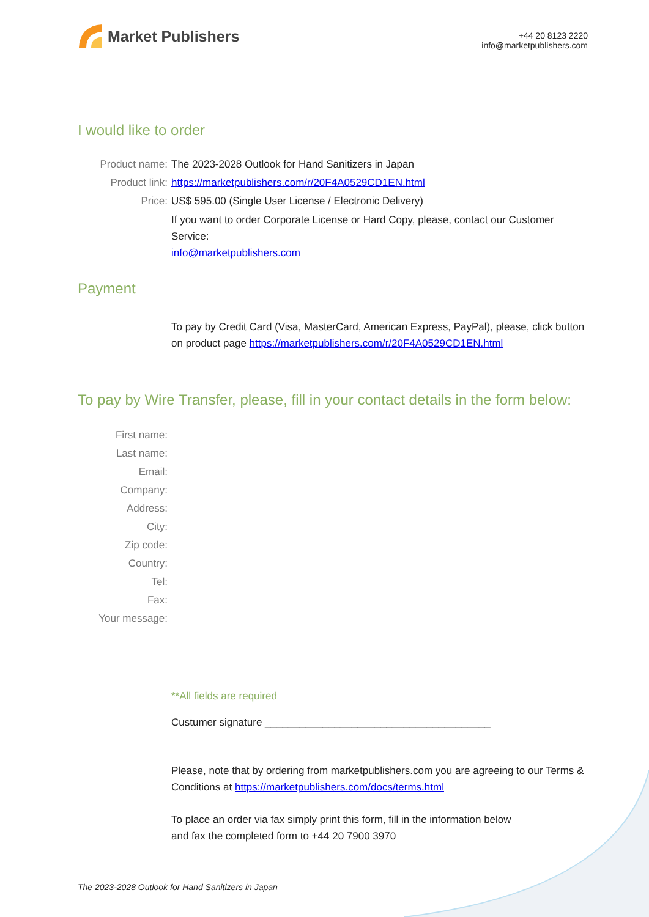Market Publishers
+44 20 8123 2220
info@marketpublishers.com
I would like to order
Product name: The 2023-2028 Outlook for Hand Sanitizers in Japan
Product link: https://marketpublishers.com/r/20F4A0529CD1EN.html
Price: US$ 595.00 (Single User License / Electronic Delivery)
If you want to order Corporate License or Hard Copy, please, contact our Customer Service:
info@marketpublishers.com
Payment
To pay by Credit Card (Visa, MasterCard, American Express, PayPal), please, click button on product page https://marketpublishers.com/r/20F4A0529CD1EN.html
To pay by Wire Transfer, please, fill in your contact details in the form below:
First name:
Last name:
Email:
Company:
Address:
City:
Zip code:
Country:
Tel:
Fax:
Your message:
**All fields are required
Custumer signature _______________________________________
Please, note that by ordering from marketpublishers.com you are agreeing to our Terms & Conditions at https://marketpublishers.com/docs/terms.html
To place an order via fax simply print this form, fill in the information below
and fax the completed form to +44 20 7900 3970
The 2023-2028 Outlook for Hand Sanitizers in Japan